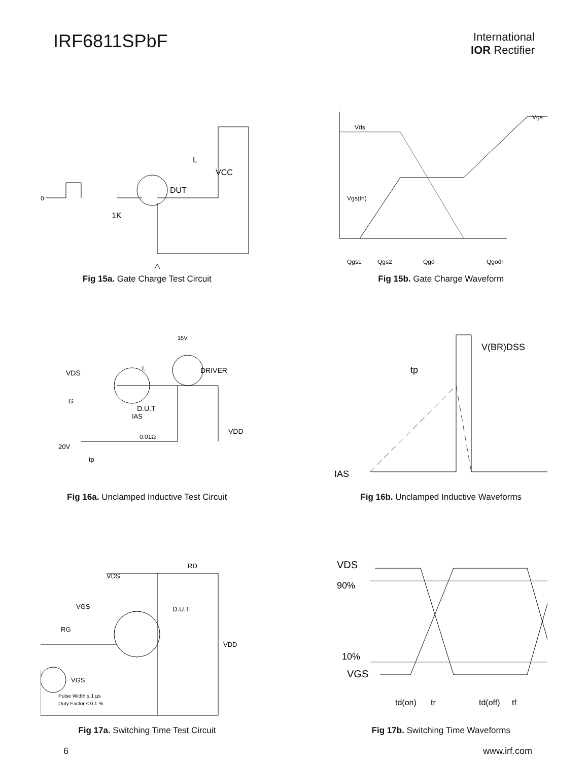IRF6811SPbF
International
IOR Rectifier
DUT
VCC
L
1K
0
Fig 15a. Gate Charge Test Circuit
Vds
Vgs
Vgs(th)
Qgs1
Qgs2
Qgd
Qgodr
Fig 15b. Gate Charge Waveform
VDS
DRIVER
D.U.T
VDD
20V
15V
0.01Ω
IAS
tp
G
L
Fig 16a. Unclamped Inductive Test Circuit
V(BR)DSS
tp
IAS
Fig 16b. Unclamped Inductive Waveforms
VDS
RD
D.U.T.
VGS
RG
VDD
VGS
Pulse Width ≤ 1 µs
Duty Factor ≤ 0.1 %
Fig 17a. Switching Time Test Circuit
VDS
90%
10%
VGS
td(on)
tr
td(off)
tf
Fig 17b. Switching Time Waveforms
6 www.irf.com